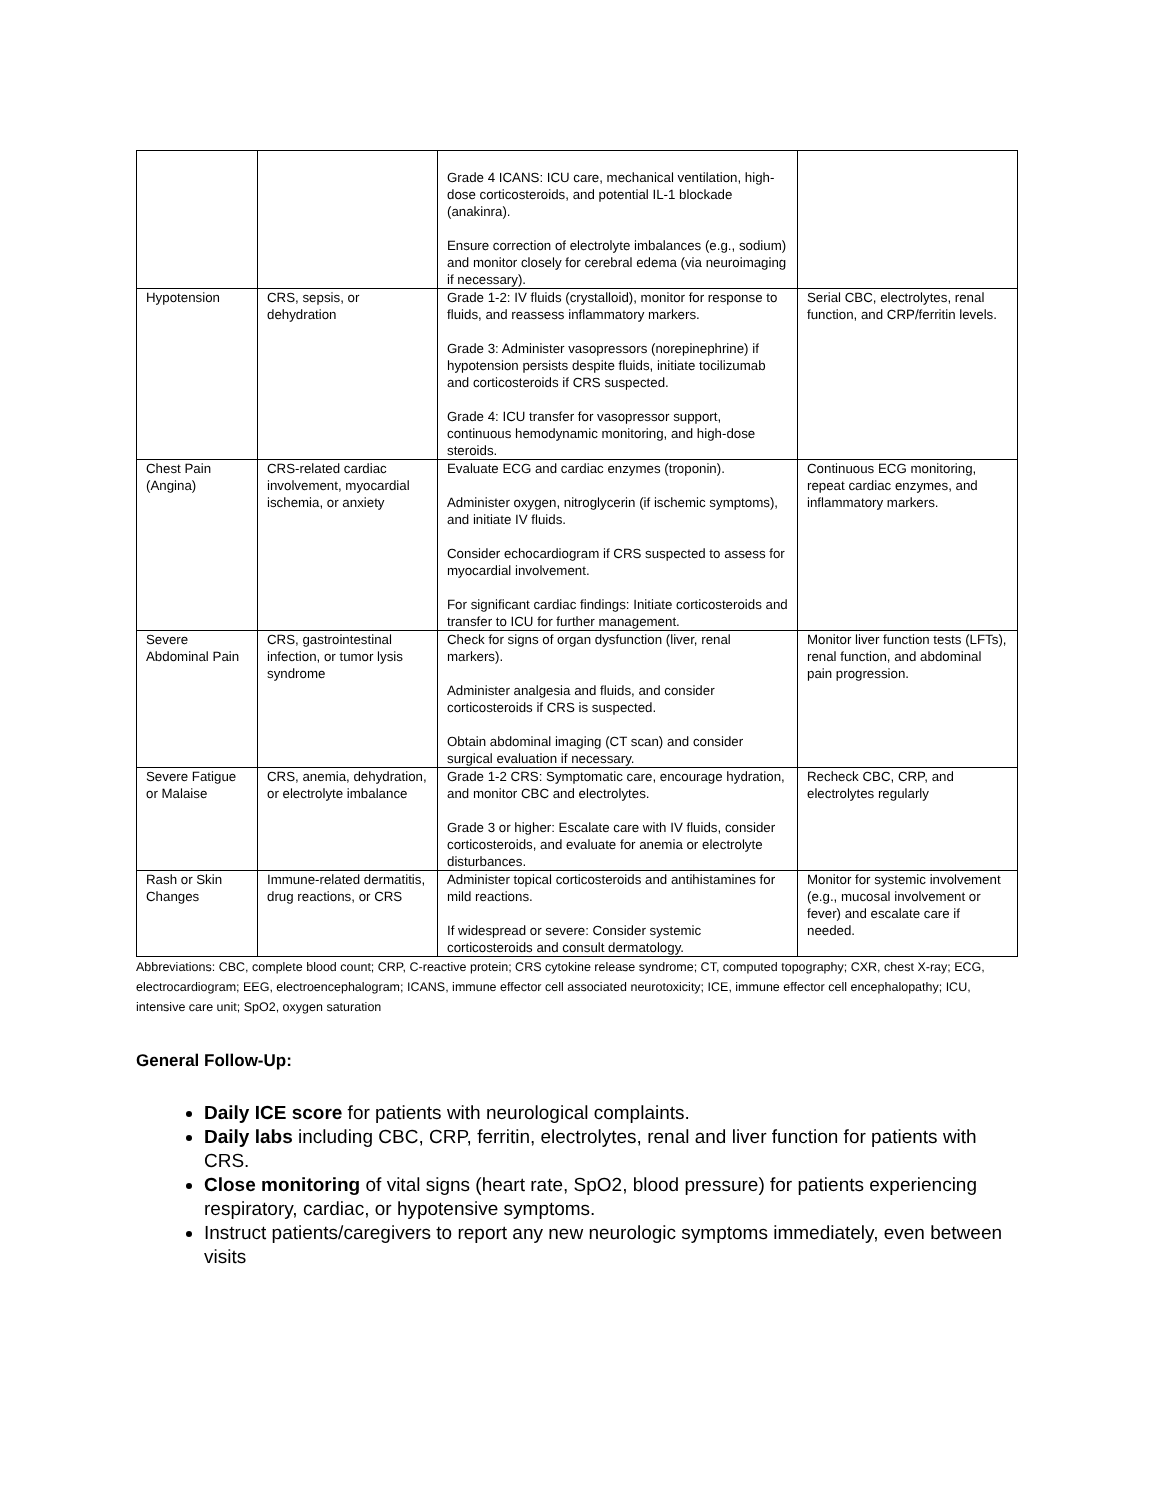| | | Grade 4 ICANS: ICU care, mechanical ventilation, high-dose corticosteroids, and potential IL-1 blockade (anakinra). Ensure correction of electrolyte imbalances (e.g., sodium) and monitor closely for cerebral edema (via neuroimaging if necessary). | |
| Hypotension | CRS, sepsis, or dehydration | Grade 1-2: IV fluids (crystalloid), monitor for response to fluids, and reassess inflammatory markers. Grade 3: Administer vasopressors (norepinephrine) if hypotension persists despite fluids, initiate tocilizumab and corticosteroids if CRS suspected. Grade 4: ICU transfer for vasopressor support, continuous hemodynamic monitoring, and high-dose steroids. | Serial CBC, electrolytes, renal function, and CRP/ferritin levels. |
| Chest Pain (Angina) | CRS-related cardiac involvement, myocardial ischemia, or anxiety | Evaluate ECG and cardiac enzymes (troponin). Administer oxygen, nitroglycerin (if ischemic symptoms), and initiate IV fluids. Consider echocardiogram if CRS suspected to assess for myocardial involvement. For significant cardiac findings: Initiate corticosteroids and transfer to ICU for further management. | Continuous ECG monitoring, repeat cardiac enzymes, and inflammatory markers. |
| Severe Abdominal Pain | CRS, gastrointestinal infection, or tumor lysis syndrome | Check for signs of organ dysfunction (liver, renal markers). Administer analgesia and fluids, and consider corticosteroids if CRS is suspected. Obtain abdominal imaging (CT scan) and consider surgical evaluation if necessary. | Monitor liver function tests (LFTs), renal function, and abdominal pain progression. |
| Severe Fatigue or Malaise | CRS, anemia, dehydration, or electrolyte imbalance | Grade 1-2 CRS: Symptomatic care, encourage hydration, and monitor CBC and electrolytes. Grade 3 or higher: Escalate care with IV fluids, consider corticosteroids, and evaluate for anemia or electrolyte disturbances. | Recheck CBC, CRP, and electrolytes regularly |
| Rash or Skin Changes | Immune-related dermatitis, drug reactions, or CRS | Administer topical corticosteroids and antihistamines for mild reactions. If widespread or severe: Consider systemic corticosteroids and consult dermatology. | Monitor for systemic involvement (e.g., mucosal involvement or fever) and escalate care if needed. |
Abbreviations: CBC, complete blood count; CRP, C-reactive protein; CRS cytokine release syndrome; CT, computed topography; CXR, chest X-ray; ECG, electrocardiogram; EEG, electroencephalogram; ICANS, immune effector cell associated neurotoxicity; ICE, immune effector cell encephalopathy; ICU, intensive care unit; SpO2, oxygen saturation
General Follow-Up:
Daily ICE score for patients with neurological complaints.
Daily labs including CBC, CRP, ferritin, electrolytes, renal and liver function for patients with CRS.
Close monitoring of vital signs (heart rate, SpO2, blood pressure) for patients experiencing respiratory, cardiac, or hypotensive symptoms.
Instruct patients/caregivers to report any new neurologic symptoms immediately, even between visits